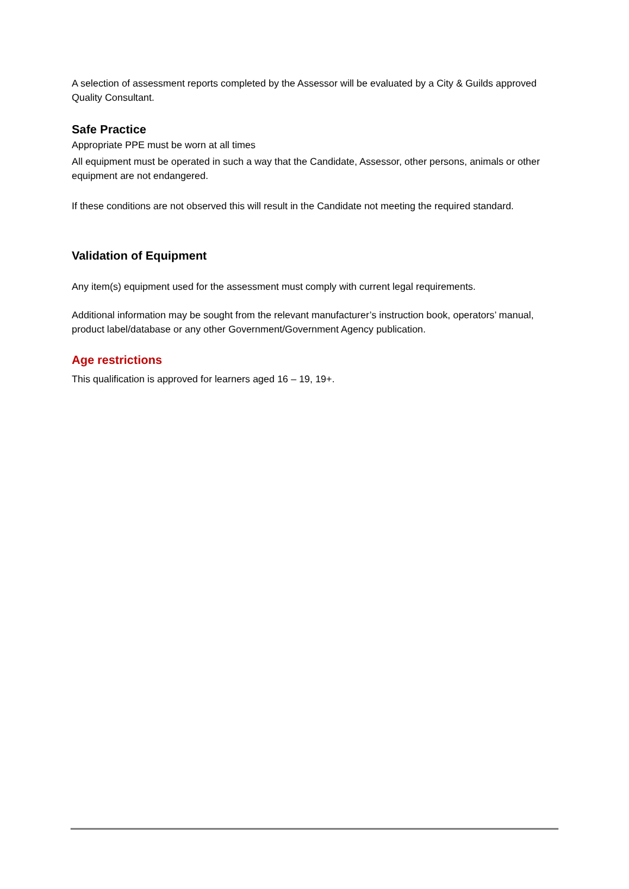A selection of assessment reports completed by the Assessor will be evaluated by a City & Guilds approved Quality Consultant.
Safe Practice
Appropriate PPE must be worn at all times
All equipment must be operated in such a way that the Candidate, Assessor, other persons, animals or other equipment are not endangered.
If these conditions are not observed this will result in the Candidate not meeting the required standard.
Validation of Equipment
Any item(s) equipment used for the assessment must comply with current legal requirements.
Additional information may be sought from the relevant manufacturer’s instruction book, operators’ manual, product label/database or any other Government/Government Agency publication.
Age restrictions
This qualification is approved for learners aged 16 – 19, 19+.